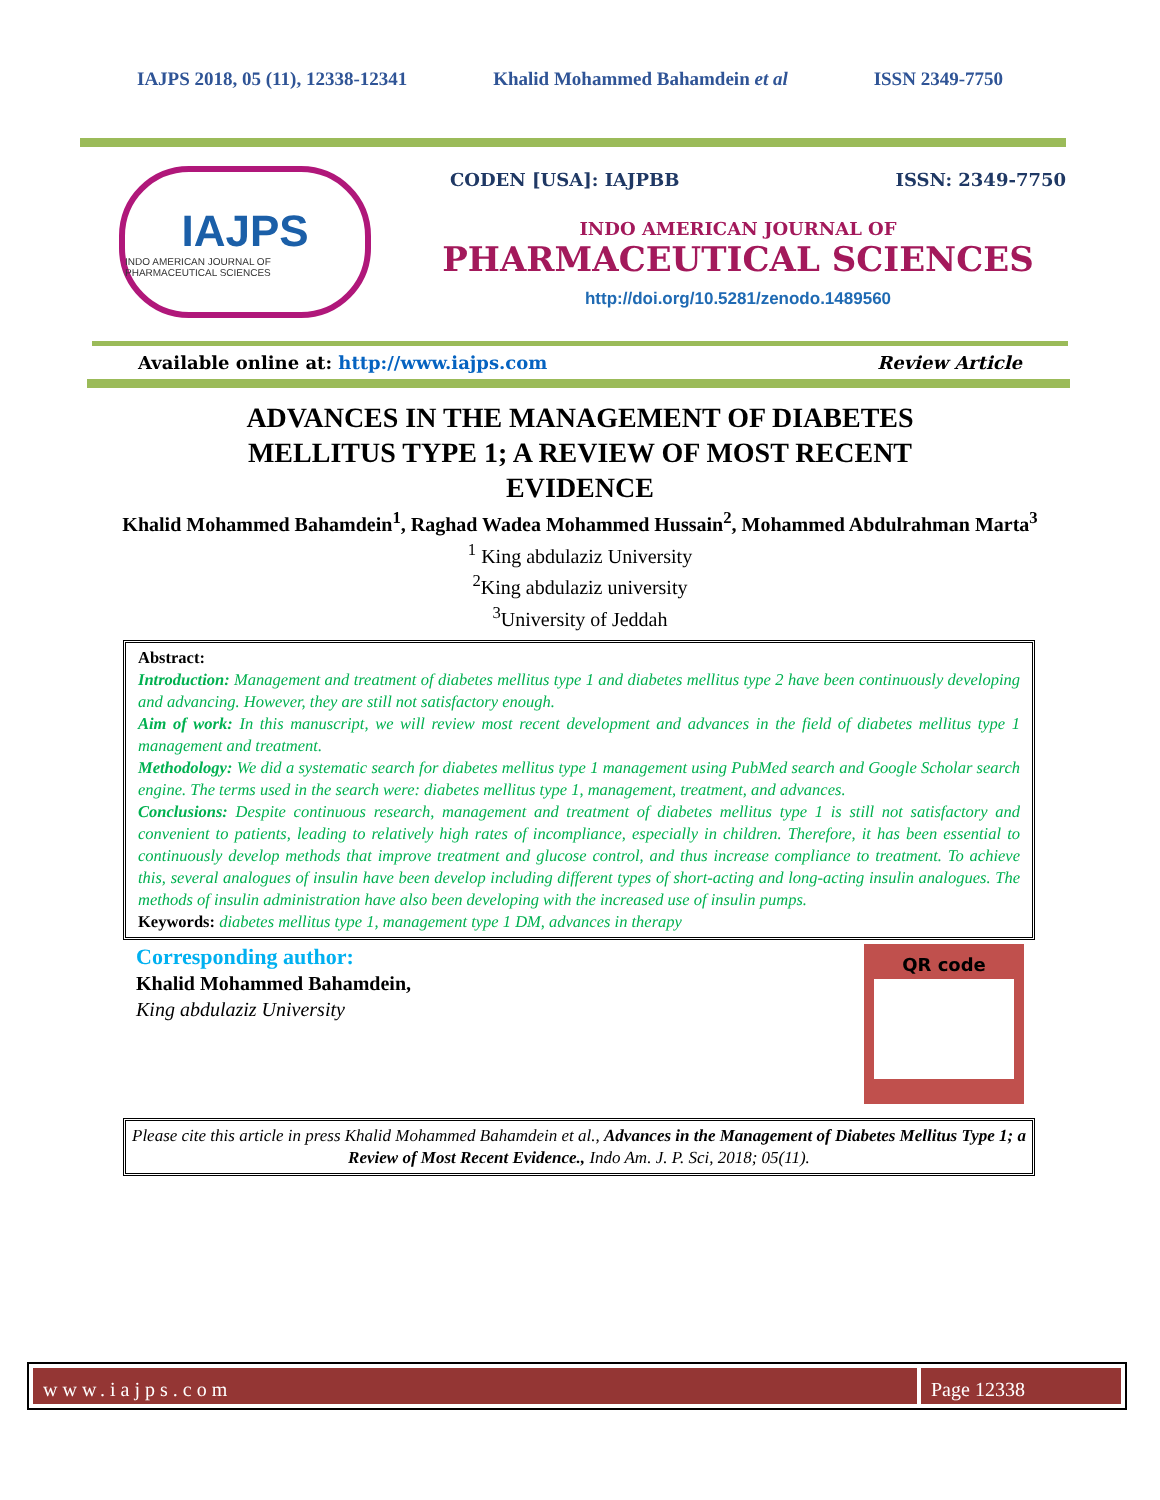IAJPS 2018, 05 (11), 12338-12341 Khalid Mohammed Bahamdein et al ISSN 2349-7750
IAJPS
INDO AMERICAN JOURNAL OF PHARMACEUTICAL SCIENCES
CODEN [USA]: IAJPBB ISSN: 2349-7750
INDO AMERICAN JOURNAL OF
PHARMACEUTICAL SCIENCES
http://doi.org/10.5281/zenodo.1489560
Available online at: http://www.iajps.com Review Article
ADVANCES IN THE MANAGEMENT OF DIABETES MELLITUS TYPE 1; A REVIEW OF MOST RECENT EVIDENCE
Khalid Mohammed Bahamdein<sup>1</sup>, Raghad Wadea Mohammed Hussain<sup>2</sup>, Mohammed Abdulrahman Marta<sup>3</sup>
<sup>1</sup> King abdulaziz University
<sup>2</sup> King abdulaziz university
<sup>3</sup> University of Jeddah
Abstract:
Introduction: Management and treatment of diabetes mellitus type 1 and diabetes mellitus type 2 have been continuously developing and advancing. However, they are still not satisfactory enough.
Aim of work: In this manuscript, we will review most recent development and advances in the field of diabetes mellitus type 1 management and treatment.
Methodology: We did a systematic search for diabetes mellitus type 1 management using PubMed search and Google Scholar search engine. The terms used in the search were: diabetes mellitus type 1, management, treatment, and advances.
Conclusions: Despite continuous research, management and treatment of diabetes mellitus type 1 is still not satisfactory and convenient to patients, leading to relatively high rates of incompliance, especially in children. Therefore, it has been essential to continuously develop methods that improve treatment and glucose control, and thus increase compliance to treatment. To achieve this, several analogues of insulin have been develop including different types of short-acting and long-acting insulin analogues. The methods of insulin administration have also been developing with the increased use of insulin pumps.
Keywords: diabetes mellitus type 1, management type 1 DM, advances in therapy
Corresponding author:
Khalid Mohammed Bahamdein,
King abdulaziz University
QR code
Please cite this article in press Khalid Mohammed Bahamdein et al., Advances in the Management of Diabetes Mellitus Type 1; a Review of Most Recent Evidence., Indo Am. J. P. Sci, 2018; 05(11).
www.iajps.com Page 12338